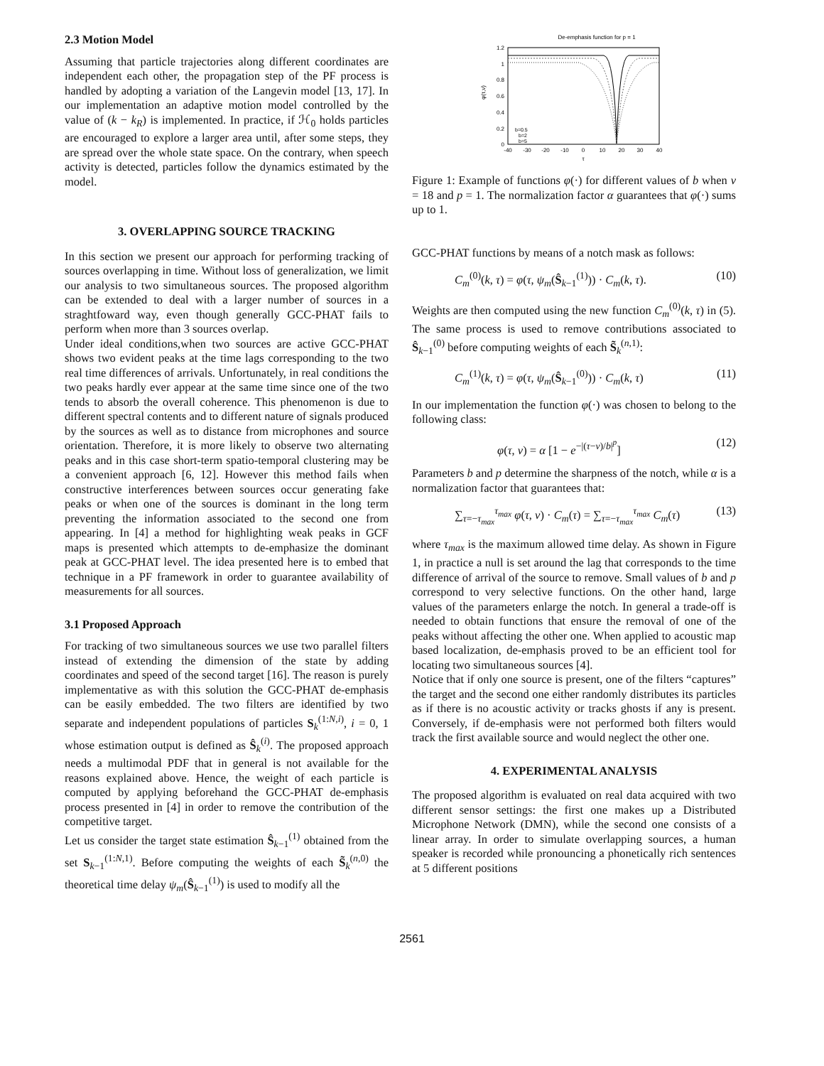2.3 Motion Model
Assuming that particle trajectories along different coordinates are independent each other, the propagation step of the PF process is handled by adopting a variation of the Langevin model [13, 17]. In our implementation an adaptive motion model controlled by the value of (k − k<sub>R</sub>) is implemented. In practice, if ℋ<sub>0</sub> holds particles are encouraged to explore a larger area until, after some steps, they are spread over the whole state space. On the contrary, when speech activity is detected, particles follow the dynamics estimated by the model.
3. OVERLAPPING SOURCE TRACKING
In this section we present our approach for performing tracking of sources overlapping in time. Without loss of generalization, we limit our analysis to two simultaneous sources. The proposed algorithm can be extended to deal with a larger number of sources in a straghtfoward way, even though generally GCC-PHAT fails to perform when more than 3 sources overlap.
Under ideal conditions,when two sources are active GCC-PHAT shows two evident peaks at the time lags corresponding to the two real time differences of arrivals. Unfortunately, in real conditions the two peaks hardly ever appear at the same time since one of the two tends to absorb the overall coherence. This phenomenon is due to different spectral contents and to different nature of signals produced by the sources as well as to distance from microphones and source orientation. Therefore, it is more likely to observe two alternating peaks and in this case short-term spatio-temporal clustering may be a convenient approach [6, 12]. However this method fails when constructive interferences between sources occur generating fake peaks or when one of the sources is dominant in the long term preventing the information associated to the second one from appearing. In [4] a method for highlighting weak peaks in GCF maps is presented which attempts to de-emphasize the dominant peak at GCC-PHAT level. The idea presented here is to embed that technique in a PF framework in order to guarantee availability of measurements for all sources.
3.1 Proposed Approach
For tracking of two simultaneous sources we use two parallel filters instead of extending the dimension of the state by adding coordinates and speed of the second target [16]. The reason is purely implementative as with this solution the GCC-PHAT de-emphasis can be easily embedded. The two filters are identified by two separate and independent populations of particles S<sub>k</sub><sup>(1:N,i)</sup>, i = 0, 1 whose estimation output is defined as Ŝ<sub>k</sub><sup>(i)</sup>. The proposed approach needs a multimodal PDF that in general is not available for the reasons explained above. Hence, the weight of each particle is computed by applying beforehand the GCC-PHAT de-emphasis process presented in [4] in order to remove the contribution of the competitive target.
Let us consider the target state estimation Ŝ<sub>k−1</sub><sup>(1)</sup> obtained from the set S<sub>k−1</sub><sup>(1:N,1)</sup>. Before computing the weights of each S̃<sub>k</sub><sup>(n,0)</sup> the theoretical time delay ψ<sub>m</sub>(Ŝ<sub>k−1</sub><sup>(1)</sup>) is used to modify all the
De-emphasis function for p = 1
1.2
1
0.8
0.6
0.4
0.2
0
-40
-30
-20
-10
0
10
20
30
40
τ
φ(τ,ν)
b=0.5
b=2
b=5
Figure 1: Example of functions φ(·) for different values of b when ν = 18 and p = 1. The normalization factor α guarantees that φ(·) sums up to 1.
GCC-PHAT functions by means of a notch mask as follows:
C<sub>m</sub><sup>(0)</sup>(k, τ) = φ(τ, ψ<sub>m</sub>(Ŝ<sub>k−1</sub><sup>(1)</sup>)) · C<sub>m</sub>(k, τ). (10)
Weights are then computed using the new function C<sub>m</sub><sup>(0)</sup>(k, τ) in (5). The same process is used to remove contributions associated to Ŝ<sub>k−1</sub><sup>(0)</sup> before computing weights of each S̃<sub>k</sub><sup>(n,1)</sup>:
C<sub>m</sub><sup>(1)</sup>(k, τ) = φ(τ, ψ<sub>m</sub>(Ŝ<sub>k−1</sub><sup>(0)</sup>)) · C<sub>m</sub>(k, τ) (11)
In our implementation the function φ(·) was chosen to belong to the following class:
φ(τ, ν) = α [1 − e<sup>−|(τ−ν)/b|<sup>p</sup></sup>] (12)
Parameters b and p determine the sharpness of the notch, while α is a normalization factor that guarantees that:
∑<sub>τ=−τ<sub>max</sub></sub><sup>τ<sub>max</sub></sup> φ(τ, ν) · C<sub>m</sub>(τ) = ∑<sub>τ=−τ<sub>max</sub></sub><sup>τ<sub>max</sub></sup> C<sub>m</sub>(τ) (13)
where τ<sub>max</sub> is the maximum allowed time delay. As shown in Figure 1, in practice a null is set around the lag that corresponds to the time difference of arrival of the source to remove. Small values of b and p correspond to very selective functions. On the other hand, large values of the parameters enlarge the notch. In general a trade-off is needed to obtain functions that ensure the removal of one of the peaks without affecting the other one. When applied to acoustic map based localization, de-emphasis proved to be an efficient tool for locating two simultaneous sources [4].
Notice that if only one source is present, one of the filters “captures” the target and the second one either randomly distributes its particles as if there is no acoustic activity or tracks ghosts if any is present. Conversely, if de-emphasis were not performed both filters would track the first available source and would neglect the other one.
4. EXPERIMENTAL ANALYSIS
The proposed algorithm is evaluated on real data acquired with two different sensor settings: the first one makes up a Distributed Microphone Network (DMN), while the second one consists of a linear array. In order to simulate overlapping sources, a human speaker is recorded while pronouncing a phonetically rich sentences at 5 different positions
2561